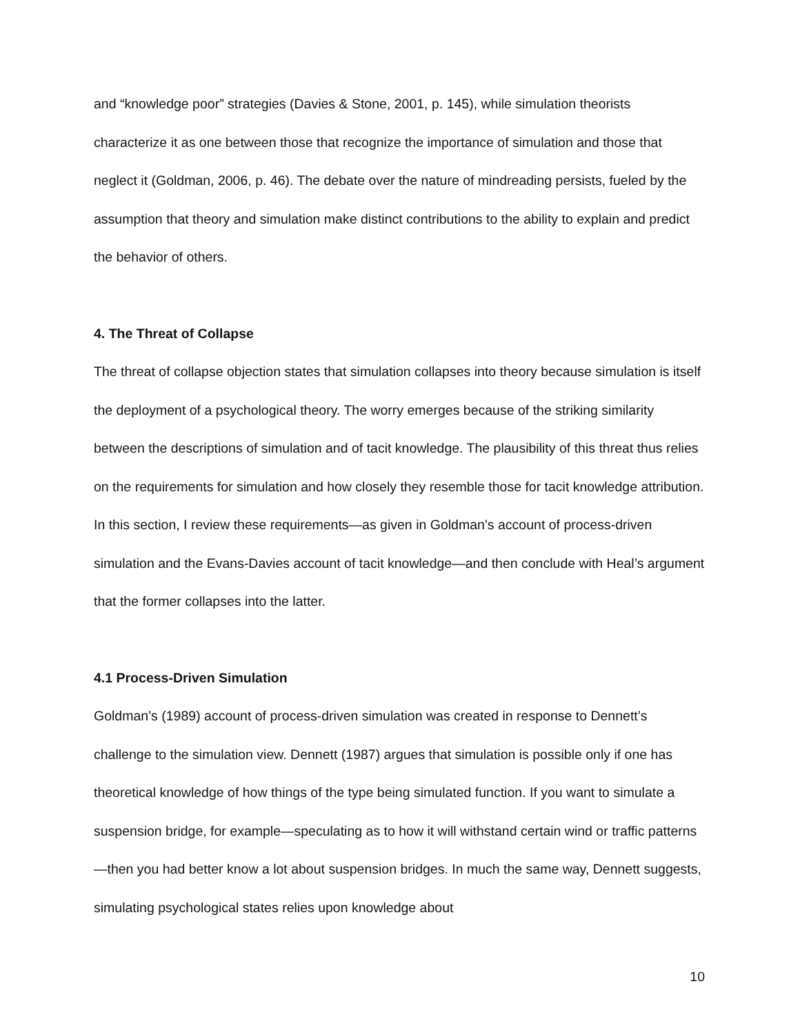and “knowledge poor” strategies (Davies & Stone, 2001, p. 145), while simulation theorists characterize it as one between those that recognize the importance of simulation and those that neglect it (Goldman, 2006, p. 46). The debate over the nature of mindreading persists, fueled by the assumption that theory and simulation make distinct contributions to the ability to explain and predict the behavior of others.
4. The Threat of Collapse
The threat of collapse objection states that simulation collapses into theory because simulation is itself the deployment of a psychological theory. The worry emerges because of the striking similarity between the descriptions of simulation and of tacit knowledge. The plausibility of this threat thus relies on the requirements for simulation and how closely they resemble those for tacit knowledge attribution. In this section, I review these requirements—as given in Goldman’s account of process-driven simulation and the Evans-Davies account of tacit knowledge—and then conclude with Heal’s argument that the former collapses into the latter.
4.1 Process-Driven Simulation
Goldman’s (1989) account of process-driven simulation was created in response to Dennett’s challenge to the simulation view. Dennett (1987) argues that simulation is possible only if one has theoretical knowledge of how things of the type being simulated function. If you want to simulate a suspension bridge, for example—speculating as to how it will withstand certain wind or traffic patterns—then you had better know a lot about suspension bridges. In much the same way, Dennett suggests, simulating psychological states relies upon knowledge about
10